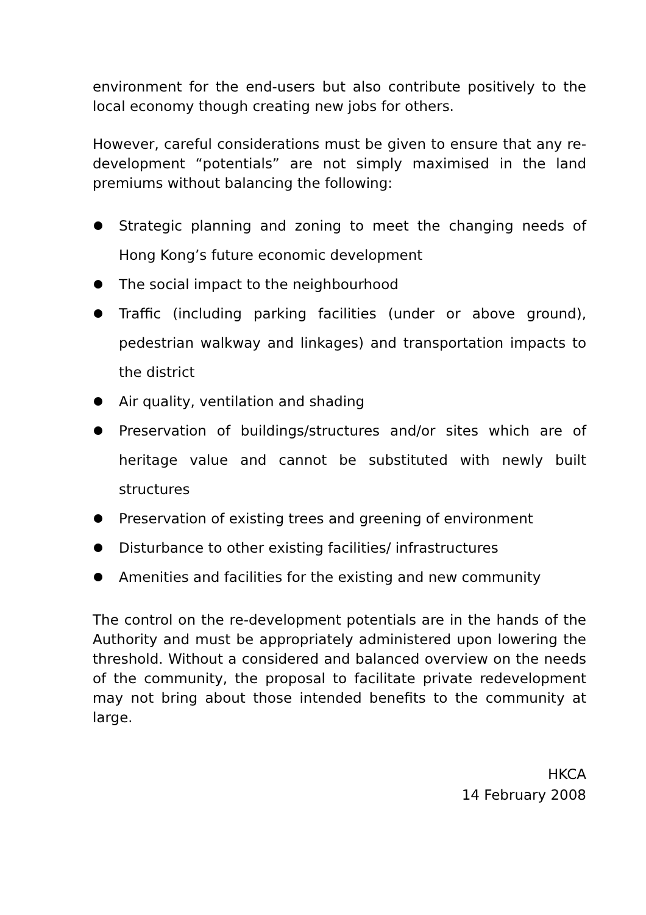environment for the end-users but also contribute positively to the local economy though creating new jobs for others.
However, careful considerations must be given to ensure that any re-development “potentials” are not simply maximised in the land premiums without balancing the following:
Strategic planning and zoning to meet the changing needs of Hong Kong’s future economic development
The social impact to the neighbourhood
Traffic (including parking facilities (under or above ground), pedestrian walkway and linkages) and transportation impacts to the district
Air quality, ventilation and shading
Preservation of buildings/structures and/or sites which are of heritage value and cannot be substituted with newly built structures
Preservation of existing trees and greening of environment
Disturbance to other existing facilities/ infrastructures
Amenities and facilities for the existing and new community
The control on the re-development potentials are in the hands of the Authority and must be appropriately administered upon lowering the threshold. Without a considered and balanced overview on the needs of the community, the proposal to facilitate private redevelopment may not bring about those intended benefits to the community at large.
HKCA
14 February 2008